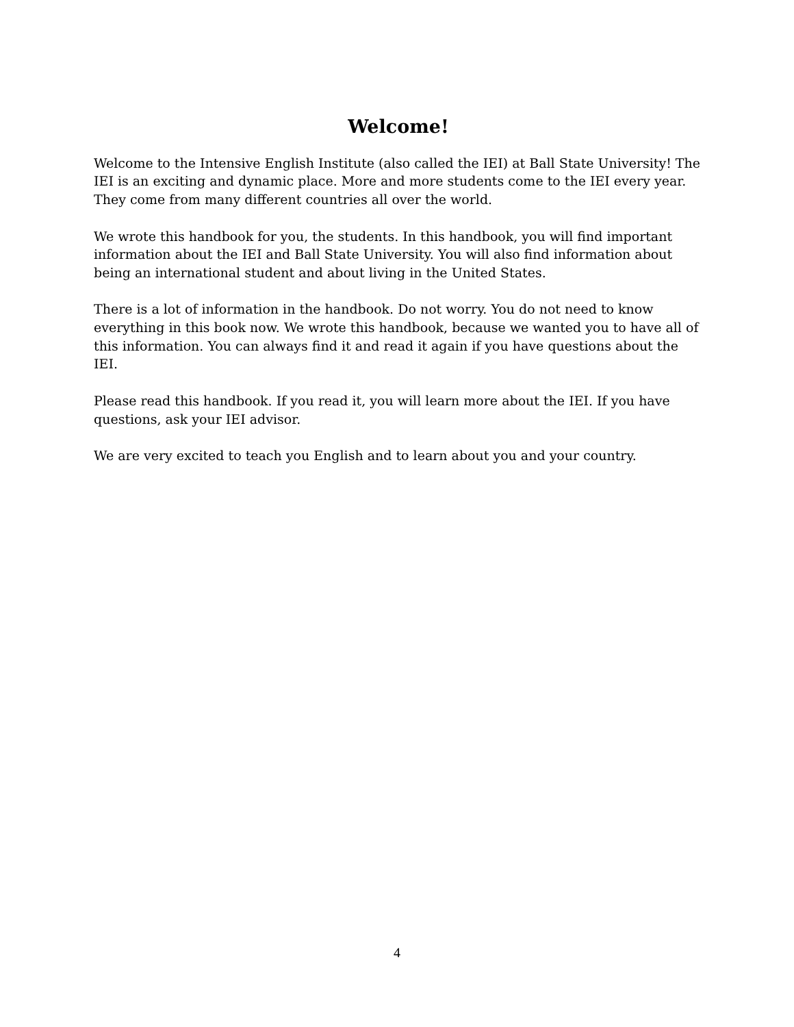Welcome!
Welcome to the Intensive English Institute (also called the IEI) at Ball State University! The IEI is an exciting and dynamic place. More and more students come to the IEI every year. They come from many different countries all over the world.
We wrote this handbook for you, the students. In this handbook, you will find important information about the IEI and Ball State University. You will also find information about being an international student and about living in the United States.
There is a lot of information in the handbook. Do not worry. You do not need to know everything in this book now. We wrote this handbook, because we wanted you to have all of this information. You can always find it and read it again if you have questions about the IEI.
Please read this handbook. If you read it, you will learn more about the IEI. If you have questions, ask your IEI advisor.
We are very excited to teach you English and to learn about you and your country.
4